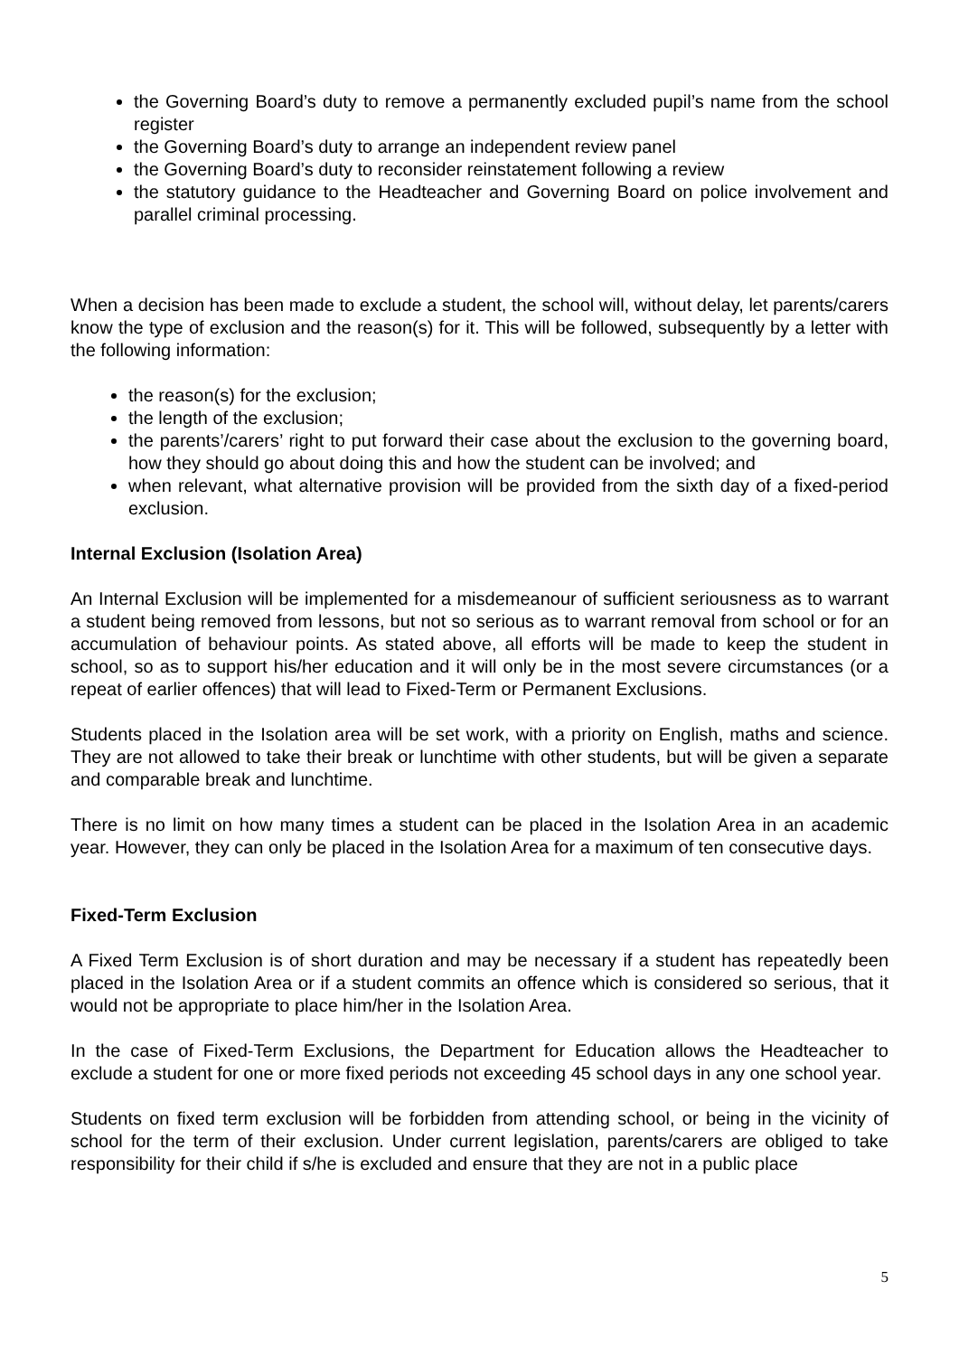the Governing Board’s duty to remove a permanently excluded pupil’s name from the school register
the Governing Board’s duty to arrange an independent review panel
the Governing Board’s duty to reconsider reinstatement following a review
the statutory guidance to the Headteacher and Governing Board on police involvement and parallel criminal processing.
When a decision has been made to exclude a student, the school will, without delay, let parents/carers know the type of exclusion and the reason(s) for it. This will be followed, subsequently by a letter with the following information:
the reason(s) for the exclusion;
the length of the exclusion;
the parents’/carers’ right to put forward their case about the exclusion to the governing board, how they should go about doing this and how the student can be involved; and
when relevant, what alternative provision will be provided from the sixth day of a fixed-period exclusion.
Internal Exclusion (Isolation Area)
An Internal Exclusion will be implemented for a misdemeanour of sufficient seriousness as to warrant a student being removed from lessons, but not so serious as to warrant removal from school or for an accumulation of behaviour points. As stated above, all efforts will be made to keep the student in school, so as to support his/her education and it will only be in the most severe circumstances (or a repeat of earlier offences) that will lead to Fixed-Term or Permanent Exclusions.
Students placed in the Isolation area will be set work, with a priority on English, maths and science. They are not allowed to take their break or lunchtime with other students, but will be given a separate and comparable break and lunchtime.
There is no limit on how many times a student can be placed in the Isolation Area in an academic year. However, they can only be placed in the Isolation Area for a maximum of ten consecutive days.
Fixed-Term Exclusion
A Fixed Term Exclusion is of short duration and may be necessary if a student has repeatedly been placed in the Isolation Area or if a student commits an offence which is considered so serious, that it would not be appropriate to place him/her in the Isolation Area.
In the case of Fixed-Term Exclusions, the Department for Education allows the Headteacher to exclude a student for one or more fixed periods not exceeding 45 school days in any one school year.
Students on fixed term exclusion will be forbidden from attending school, or being in the vicinity of school for the term of their exclusion. Under current legislation, parents/carers are obliged to take responsibility for their child if s/he is excluded and ensure that they are not in a public place
5